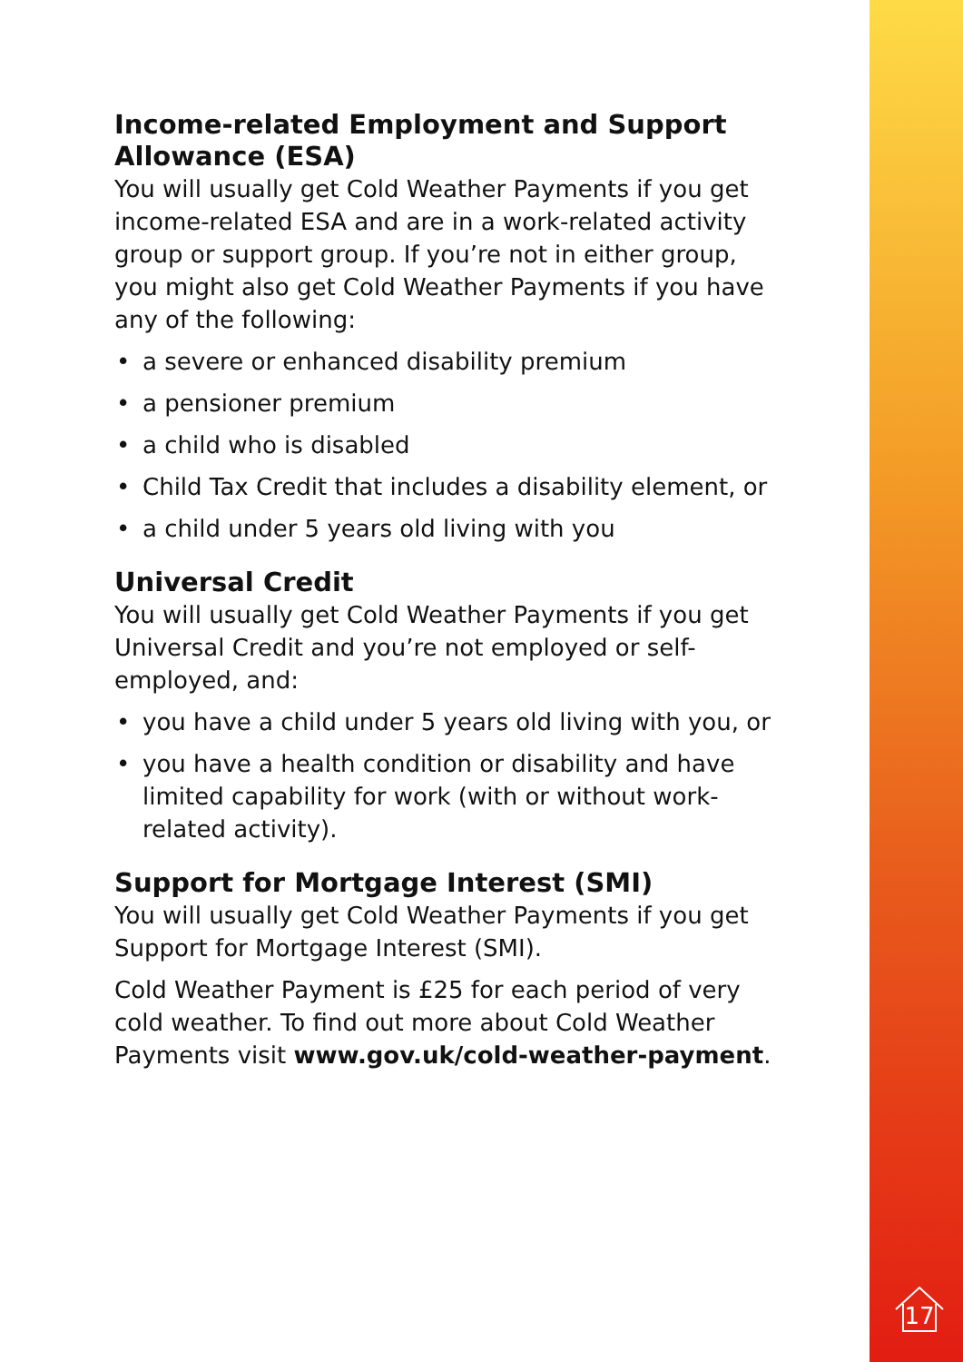Income-related Employment and Support Allowance (ESA)
You will usually get Cold Weather Payments if you get income-related ESA and are in a work-related activity group or support group. If you’re not in either group, you might also get Cold Weather Payments if you have any of the following:
• a severe or enhanced disability premium
• a pensioner premium
• a child who is disabled
• Child Tax Credit that includes a disability element, or
• a child under 5 years old living with you
Universal Credit
You will usually get Cold Weather Payments if you get Universal Credit and you’re not employed or self-employed, and:
• you have a child under 5 years old living with you, or
• you have a health condition or disability and have limited capability for work (with or without work-related activity).
Support for Mortgage Interest (SMI)
You will usually get Cold Weather Payments if you get Support for Mortgage Interest (SMI).
Cold Weather Payment is £25 for each period of very cold weather. To find out more about Cold Weather Payments visit www.gov.uk/cold-weather-payment.
17